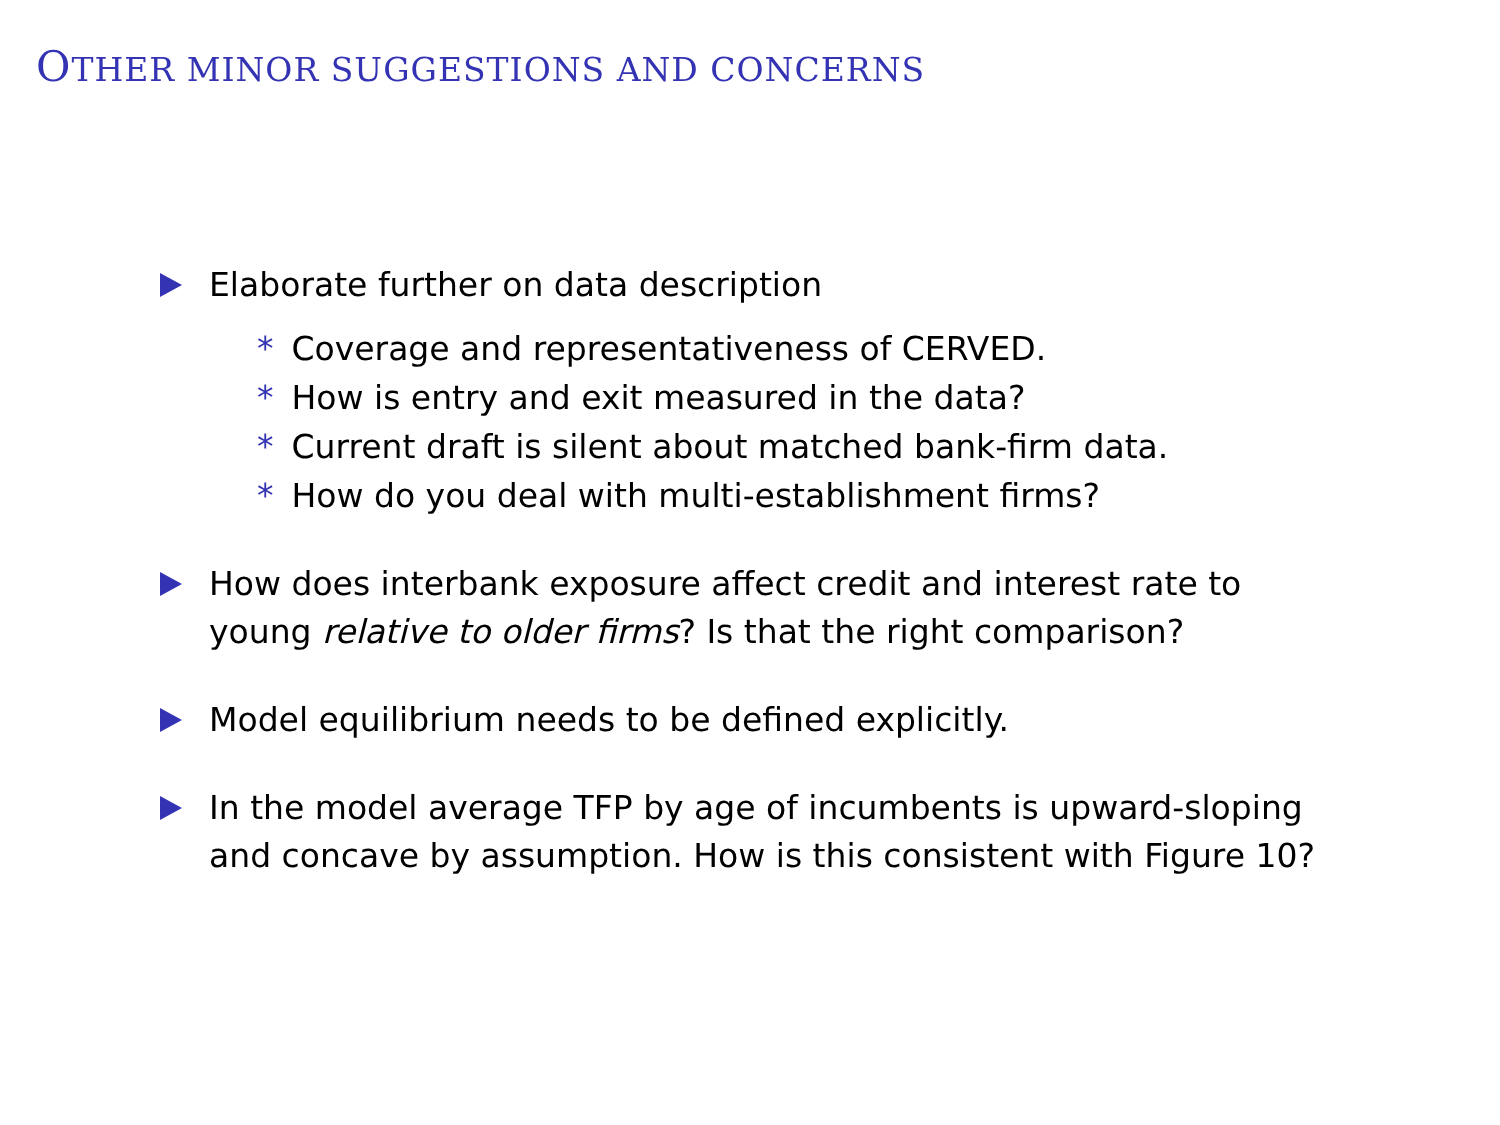OTHER MINOR SUGGESTIONS AND CONCERNS
Elaborate further on data description
* Coverage and representativeness of CERVED.
* How is entry and exit measured in the data?
* Current draft is silent about matched bank-firm data.
* How do you deal with multi-establishment firms?
How does interbank exposure affect credit and interest rate to
young relative to older firms? Is that the right comparison?
Model equilibrium needs to be defined explicitly.
In the model average TFP by age of incumbents is upward-sloping
and concave by assumption. How is this consistent with Figure 10?